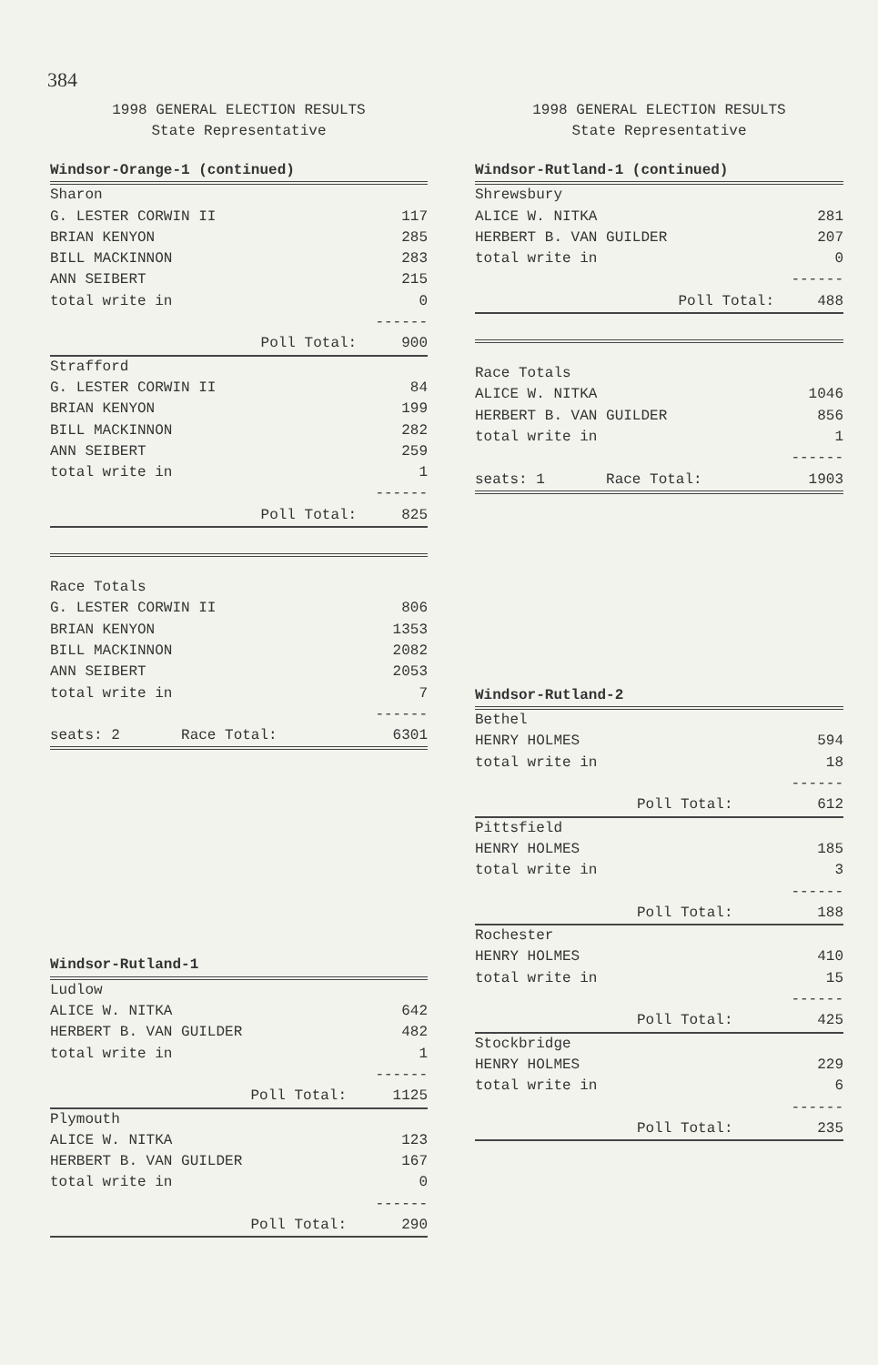384
1998 GENERAL ELECTION RESULTS
State Representative
| Windsor-Orange-1 (continued) | |
| Sharon | |
| G. LESTER CORWIN II | 117 |
| BRIAN KENYON | 285 |
| BILL MACKINNON | 283 |
| ANN SEIBERT | 215 |
| total write in | 0 |
| | ------ |
| Poll Total: | 900 |
| Strafford | |
| G. LESTER CORWIN II | 84 |
| BRIAN KENYON | 199 |
| BILL MACKINNON | 282 |
| ANN SEIBERT | 259 |
| total write in | 1 |
| | ------ |
| Poll Total: | 825 |
| Race Totals | |
| G. LESTER CORWIN II | 806 |
| BRIAN KENYON | 1353 |
| BILL MACKINNON | 2082 |
| ANN SEIBERT | 2053 |
| total write in | 7 |
| | ------ |
| seats: 2 Race Total: | 6301 |
| Windsor-Rutland-1 | |
| Ludlow | |
| ALICE W. NITKA | 642 |
| HERBERT B. VAN GUILDER | 482 |
| total write in | 1 |
| | ------ |
| Poll Total: | 1125 |
| Plymouth | |
| ALICE W. NITKA | 123 |
| HERBERT B. VAN GUILDER | 167 |
| total write in | 0 |
| | ------ |
| Poll Total: | 290 |
1998 GENERAL ELECTION RESULTS
State Representative
| Windsor-Rutland-1 (continued) | |
| Shrewsbury | |
| ALICE W. NITKA | 281 |
| HERBERT B. VAN GUILDER | 207 |
| total write in | 0 |
| | ------ |
| Poll Total: | 488 |
| Race Totals | |
| ALICE W. NITKA | 1046 |
| HERBERT B. VAN GUILDER | 856 |
| total write in | 1 |
| | ------ |
| seats: 1 Race Total: | 1903 |
| Windsor-Rutland-2 | |
| Bethel | |
| HENRY HOLMES | 594 |
| total write in | 18 |
| | ------ |
| Poll Total: | 612 |
| Pittsfield | |
| HENRY HOLMES | 185 |
| total write in | 3 |
| | ------ |
| Poll Total: | 188 |
| Rochester | |
| HENRY HOLMES | 410 |
| total write in | 15 |
| | ------ |
| Poll Total: | 425 |
| Stockbridge | |
| HENRY HOLMES | 229 |
| total write in | 6 |
| | ------ |
| Poll Total: | 235 |